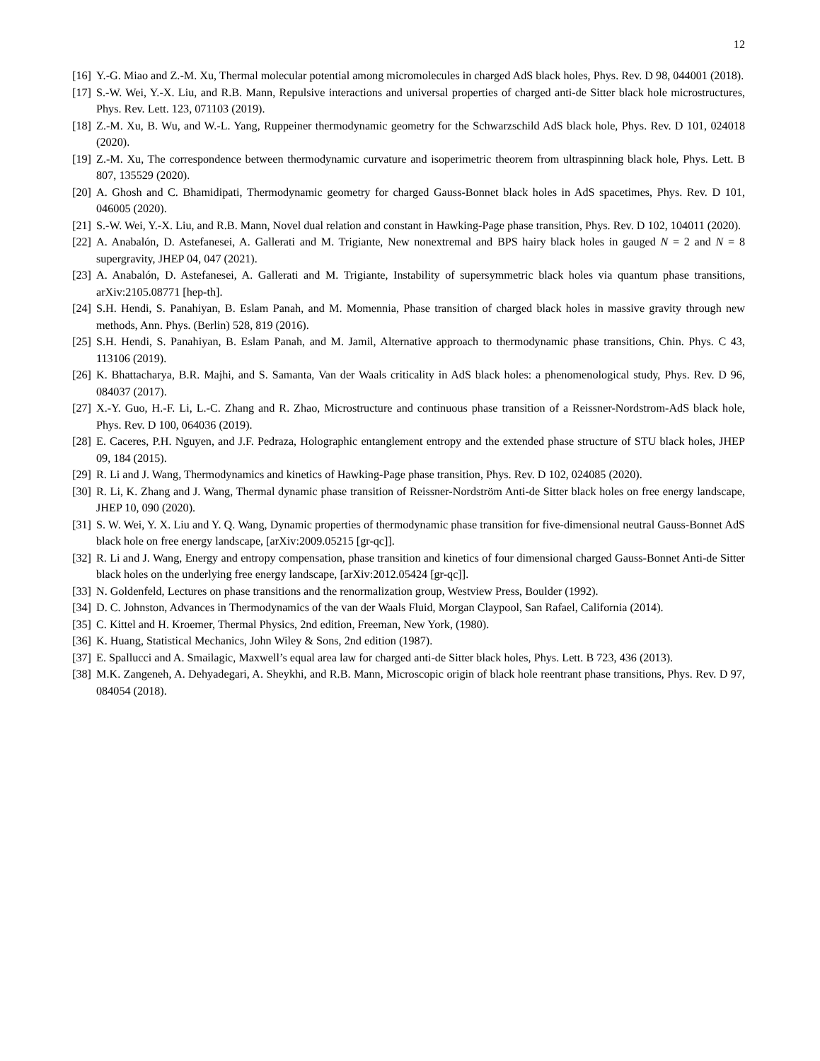12
[16] Y.-G. Miao and Z.-M. Xu, Thermal molecular potential among micromolecules in charged AdS black holes, Phys. Rev. D 98, 044001 (2018).
[17] S.-W. Wei, Y.-X. Liu, and R.B. Mann, Repulsive interactions and universal properties of charged anti-de Sitter black hole microstructures, Phys. Rev. Lett. 123, 071103 (2019).
[18] Z.-M. Xu, B. Wu, and W.-L. Yang, Ruppeiner thermodynamic geometry for the Schwarzschild AdS black hole, Phys. Rev. D 101, 024018 (2020).
[19] Z.-M. Xu, The correspondence between thermodynamic curvature and isoperimetric theorem from ultraspinning black hole, Phys. Lett. B 807, 135529 (2020).
[20] A. Ghosh and C. Bhamidipati, Thermodynamic geometry for charged Gauss-Bonnet black holes in AdS spacetimes, Phys. Rev. D 101, 046005 (2020).
[21] S.-W. Wei, Y.-X. Liu, and R.B. Mann, Novel dual relation and constant in Hawking-Page phase transition, Phys. Rev. D 102, 104011 (2020).
[22] A. Anabalón, D. Astefanesei, A. Gallerati and M. Trigiante, New nonextremal and BPS hairy black holes in gauged N = 2 and N = 8 supergravity, JHEP 04, 047 (2021).
[23] A. Anabalón, D. Astefanesei, A. Gallerati and M. Trigiante, Instability of supersymmetric black holes via quantum phase transitions, arXiv:2105.08771 [hep-th].
[24] S.H. Hendi, S. Panahiyan, B. Eslam Panah, and M. Momennia, Phase transition of charged black holes in massive gravity through new methods, Ann. Phys. (Berlin) 528, 819 (2016).
[25] S.H. Hendi, S. Panahiyan, B. Eslam Panah, and M. Jamil, Alternative approach to thermodynamic phase transitions, Chin. Phys. C 43, 113106 (2019).
[26] K. Bhattacharya, B.R. Majhi, and S. Samanta, Van der Waals criticality in AdS black holes: a phenomenological study, Phys. Rev. D 96, 084037 (2017).
[27] X.-Y. Guo, H.-F. Li, L.-C. Zhang and R. Zhao, Microstructure and continuous phase transition of a Reissner-Nordstrom-AdS black hole, Phys. Rev. D 100, 064036 (2019).
[28] E. Caceres, P.H. Nguyen, and J.F. Pedraza, Holographic entanglement entropy and the extended phase structure of STU black holes, JHEP 09, 184 (2015).
[29] R. Li and J. Wang, Thermodynamics and kinetics of Hawking-Page phase transition, Phys. Rev. D 102, 024085 (2020).
[30] R. Li, K. Zhang and J. Wang, Thermal dynamic phase transition of Reissner-Nordström Anti-de Sitter black holes on free energy landscape, JHEP 10, 090 (2020).
[31] S. W. Wei, Y. X. Liu and Y. Q. Wang, Dynamic properties of thermodynamic phase transition for five-dimensional neutral Gauss-Bonnet AdS black hole on free energy landscape, [arXiv:2009.05215 [gr-qc]].
[32] R. Li and J. Wang, Energy and entropy compensation, phase transition and kinetics of four dimensional charged Gauss-Bonnet Anti-de Sitter black holes on the underlying free energy landscape, [arXiv:2012.05424 [gr-qc]].
[33] N. Goldenfeld, Lectures on phase transitions and the renormalization group, Westview Press, Boulder (1992).
[34] D. C. Johnston, Advances in Thermodynamics of the van der Waals Fluid, Morgan Claypool, San Rafael, California (2014).
[35] C. Kittel and H. Kroemer, Thermal Physics, 2nd edition, Freeman, New York, (1980).
[36] K. Huang, Statistical Mechanics, John Wiley & Sons, 2nd edition (1987).
[37] E. Spallucci and A. Smailagic, Maxwell’s equal area law for charged anti-de Sitter black holes, Phys. Lett. B 723, 436 (2013).
[38] M.K. Zangeneh, A. Dehyadegari, A. Sheykhi, and R.B. Mann, Microscopic origin of black hole reentrant phase transitions, Phys. Rev. D 97, 084054 (2018).